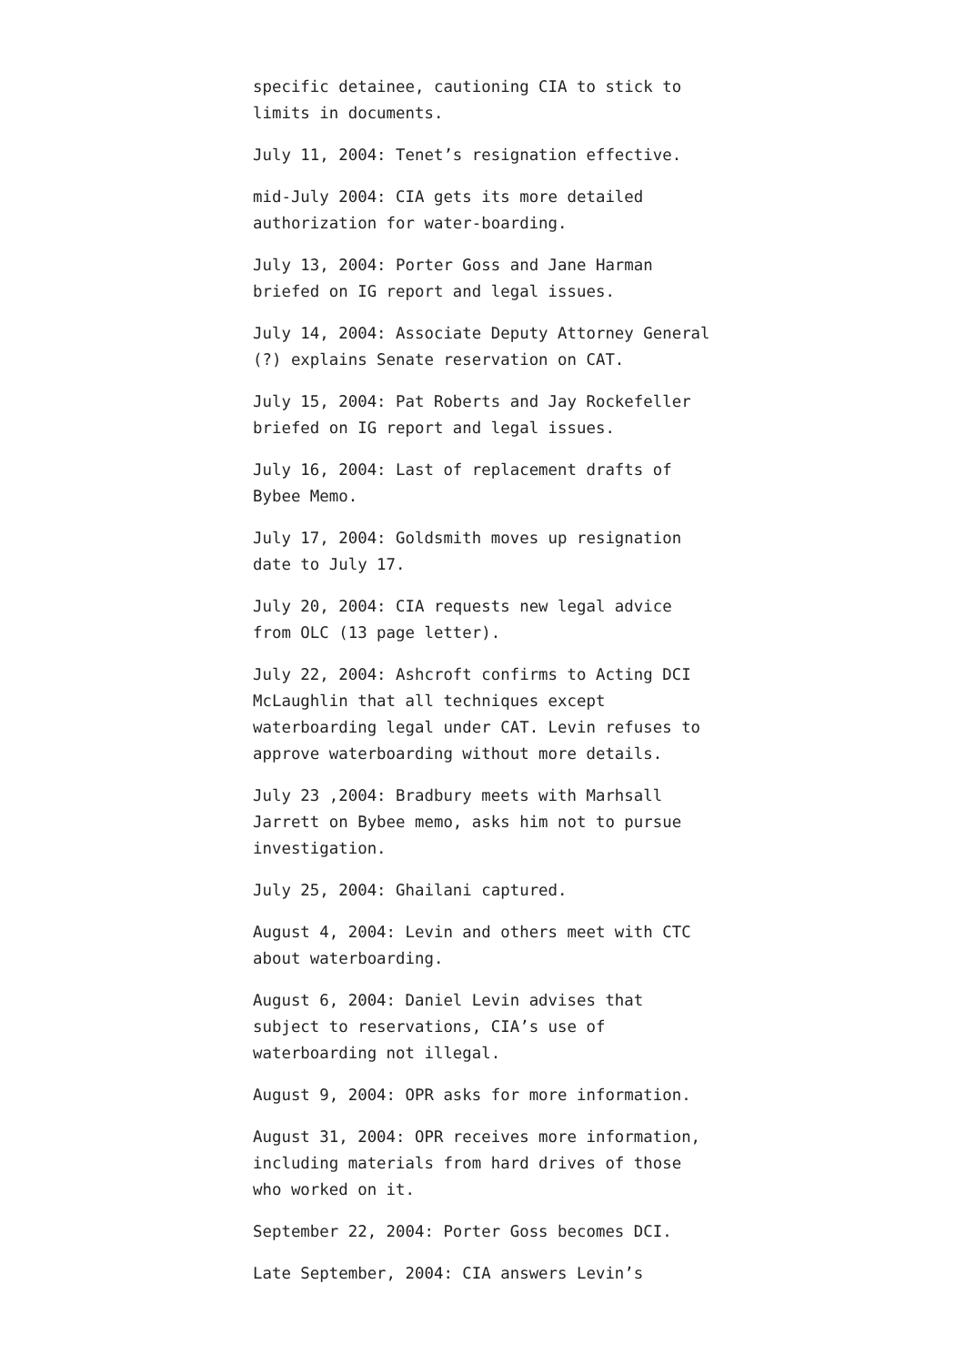specific detainee, cautioning CIA to stick to limits in documents.
July 11, 2004: Tenet’s resignation effective.
mid-July 2004: CIA gets its more detailed authorization for water-boarding.
July 13, 2004: Porter Goss and Jane Harman briefed on IG report and legal issues.
July 14, 2004: Associate Deputy Attorney General (?) explains Senate reservation on CAT.
July 15, 2004: Pat Roberts and Jay Rockefeller briefed on IG report and legal issues.
July 16, 2004: Last of replacement drafts of Bybee Memo.
July 17, 2004: Goldsmith moves up resignation date to July 17.
July 20, 2004: CIA requests new legal advice from OLC (13 page letter).
July 22, 2004: Ashcroft confirms to Acting DCI McLaughlin that all techniques except waterboarding legal under CAT. Levin refuses to approve waterboarding without more details.
July 23 ,2004: Bradbury meets with Marhsall Jarrett on Bybee memo, asks him not to pursue investigation.
July 25, 2004: Ghailani captured.
August 4, 2004: Levin and others meet with CTC about waterboarding.
August 6, 2004: Daniel Levin advises that subject to reservations, CIA’s use of waterboarding not illegal.
August 9, 2004: OPR asks for more information.
August 31, 2004: OPR receives more information, including materials from hard drives of those who worked on it.
September 22, 2004: Porter Goss becomes DCI.
Late September, 2004: CIA answers Levin’s